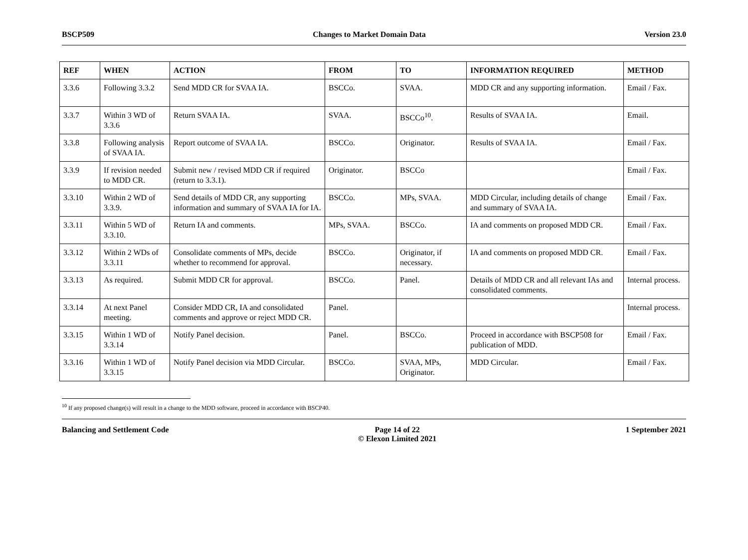BSCP509 Changes to Market Domain Data Version 23.0
| REF | WHEN | ACTION | FROM | TO | INFORMATION REQUIRED | METHOD |
| --- | --- | --- | --- | --- | --- | --- |
| 3.3.6 | Following 3.3.2 | Send MDD CR for SVAA IA. | BSCCo. | SVAA. | MDD CR and any supporting information. | Email / Fax. |
| 3.3.7 | Within 3 WD of 3.3.6 | Return SVAA IA. | SVAA. | BSCCo<sup>10</sup>. | Results of SVAA IA. | Email. |
| 3.3.8 | Following analysis of SVAA IA. | Report outcome of SVAA IA. | BSCCo. | Originator. | Results of SVAA IA. | Email / Fax. |
| 3.3.9 | If revision needed to MDD CR. | Submit new / revised MDD CR if required (return to 3.3.1). | Originator. | BSCCo | | Email / Fax. |
| 3.3.10 | Within 2 WD of 3.3.9. | Send details of MDD CR, any supporting information and summary of SVAA IA for IA. | BSCCo. | MPs, SVAA. | MDD Circular, including details of change and summary of SVAA IA. | Email / Fax. |
| 3.3.11 | Within 5 WD of 3.3.10. | Return IA and comments. | MPs, SVAA. | BSCCo. | IA and comments on proposed MDD CR. | Email / Fax. |
| 3.3.12 | Within 2 WDs of 3.3.11 | Consolidate comments of MPs, decide whether to recommend for approval. | BSCCo. | Originator, if necessary. | IA and comments on proposed MDD CR. | Email / Fax. |
| 3.3.13 | As required. | Submit MDD CR for approval. | BSCCo. | Panel. | Details of MDD CR and all relevant IAs and consolidated comments. | Internal process. |
| 3.3.14 | At next Panel meeting. | Consider MDD CR, IA and consolidated comments and approve or reject MDD CR. | Panel. | | | Internal process. |
| 3.3.15 | Within 1 WD of 3.3.14 | Notify Panel decision. | Panel. | BSCCo. | Proceed in accordance with BSCP508 for publication of MDD. | Email / Fax. |
| 3.3.16 | Within 1 WD of 3.3.15 | Notify Panel decision via MDD Circular. | BSCCo. | SVAA, MPs, Originator. | MDD Circular. | Email / Fax. |
<sup>10</sup> If any proposed change(s) will result in a change to the MDD software, proceed in accordance with BSCP40.
Balancing and Settlement Code Page 14 of 22
© Elexon Limited 2021 1 September 2021